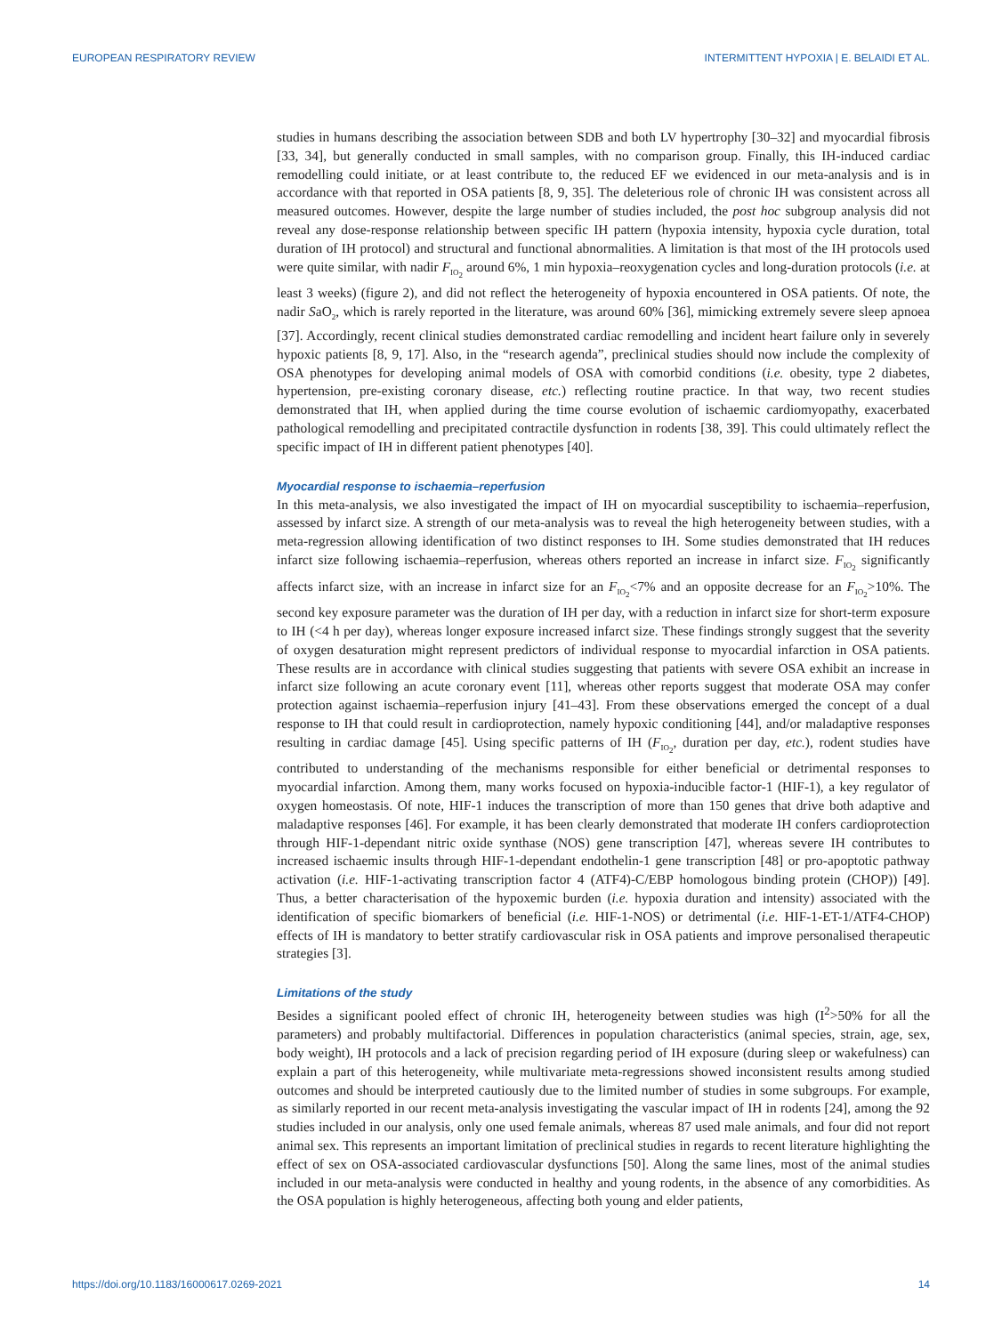EUROPEAN RESPIRATORY REVIEW INTERMITTENT HYPOXIA | E. BELAIDI ET AL.
studies in humans describing the association between SDB and both LV hypertrophy [30–32] and myocardial fibrosis [33, 34], but generally conducted in small samples, with no comparison group. Finally, this IH-induced cardiac remodelling could initiate, or at least contribute to, the reduced EF we evidenced in our meta-analysis and is in accordance with that reported in OSA patients [8, 9, 35]. The deleterious role of chronic IH was consistent across all measured outcomes. However, despite the large number of studies included, the post hoc subgroup analysis did not reveal any dose-response relationship between specific IH pattern (hypoxia intensity, hypoxia cycle duration, total duration of IH protocol) and structural and functional abnormalities. A limitation is that most of the IH protocols used were quite similar, with nadir F<sub>IO<sub>2</sub></sub> around 6%, 1 min hypoxia–reoxygenation cycles and long-duration protocols (i.e. at least 3 weeks) (figure 2), and did not reflect the heterogeneity of hypoxia encountered in OSA patients. Of note, the nadir SaO<sub>2</sub>, which is rarely reported in the literature, was around 60% [36], mimicking extremely severe sleep apnoea [37]. Accordingly, recent clinical studies demonstrated cardiac remodelling and incident heart failure only in severely hypoxic patients [8, 9, 17]. Also, in the “research agenda”, preclinical studies should now include the complexity of OSA phenotypes for developing animal models of OSA with comorbid conditions (i.e. obesity, type 2 diabetes, hypertension, pre-existing coronary disease, etc.) reflecting routine practice. In that way, two recent studies demonstrated that IH, when applied during the time course evolution of ischaemic cardiomyopathy, exacerbated pathological remodelling and precipitated contractile dysfunction in rodents [38, 39]. This could ultimately reflect the specific impact of IH in different patient phenotypes [40].
Myocardial response to ischaemia–reperfusion
In this meta-analysis, we also investigated the impact of IH on myocardial susceptibility to ischaemia–reperfusion, assessed by infarct size. A strength of our meta-analysis was to reveal the high heterogeneity between studies, with a meta-regression allowing identification of two distinct responses to IH. Some studies demonstrated that IH reduces infarct size following ischaemia–reperfusion, whereas others reported an increase in infarct size. F<sub>IO<sub>2</sub></sub> significantly affects infarct size, with an increase in infarct size for an F<sub>IO<sub>2</sub></sub><7% and an opposite decrease for an F<sub>IO<sub>2</sub></sub>>10%. The second key exposure parameter was the duration of IH per day, with a reduction in infarct size for short-term exposure to IH (<4 h per day), whereas longer exposure increased infarct size. These findings strongly suggest that the severity of oxygen desaturation might represent predictors of individual response to myocardial infarction in OSA patients. These results are in accordance with clinical studies suggesting that patients with severe OSA exhibit an increase in infarct size following an acute coronary event [11], whereas other reports suggest that moderate OSA may confer protection against ischaemia–reperfusion injury [41–43]. From these observations emerged the concept of a dual response to IH that could result in cardioprotection, namely hypoxic conditioning [44], and/or maladaptive responses resulting in cardiac damage [45]. Using specific patterns of IH (F<sub>IO<sub>2</sub></sub>, duration per day, etc.), rodent studies have contributed to understanding of the mechanisms responsible for either beneficial or detrimental responses to myocardial infarction. Among them, many works focused on hypoxia-inducible factor-1 (HIF-1), a key regulator of oxygen homeostasis. Of note, HIF-1 induces the transcription of more than 150 genes that drive both adaptive and maladaptive responses [46]. For example, it has been clearly demonstrated that moderate IH confers cardioprotection through HIF-1-dependant nitric oxide synthase (NOS) gene transcription [47], whereas severe IH contributes to increased ischaemic insults through HIF-1-dependant endothelin-1 gene transcription [48] or pro-apoptotic pathway activation (i.e. HIF-1-activating transcription factor 4 (ATF4)-C/EBP homologous binding protein (CHOP)) [49]. Thus, a better characterisation of the hypoxemic burden (i.e. hypoxia duration and intensity) associated with the identification of specific biomarkers of beneficial (i.e. HIF-1-NOS) or detrimental (i.e. HIF-1-ET-1/ATF4-CHOP) effects of IH is mandatory to better stratify cardiovascular risk in OSA patients and improve personalised therapeutic strategies [3].
Limitations of the study
Besides a significant pooled effect of chronic IH, heterogeneity between studies was high (I<sup>2</sup>>50% for all the parameters) and probably multifactorial. Differences in population characteristics (animal species, strain, age, sex, body weight), IH protocols and a lack of precision regarding period of IH exposure (during sleep or wakefulness) can explain a part of this heterogeneity, while multivariate meta-regressions showed inconsistent results among studied outcomes and should be interpreted cautiously due to the limited number of studies in some subgroups. For example, as similarly reported in our recent meta-analysis investigating the vascular impact of IH in rodents [24], among the 92 studies included in our analysis, only one used female animals, whereas 87 used male animals, and four did not report animal sex. This represents an important limitation of preclinical studies in regards to recent literature highlighting the effect of sex on OSA-associated cardiovascular dysfunctions [50]. Along the same lines, most of the animal studies included in our meta-analysis were conducted in healthy and young rodents, in the absence of any comorbidities. As the OSA population is highly heterogeneous, affecting both young and elder patients,
https://doi.org/10.1183/16000617.0269-2021 14